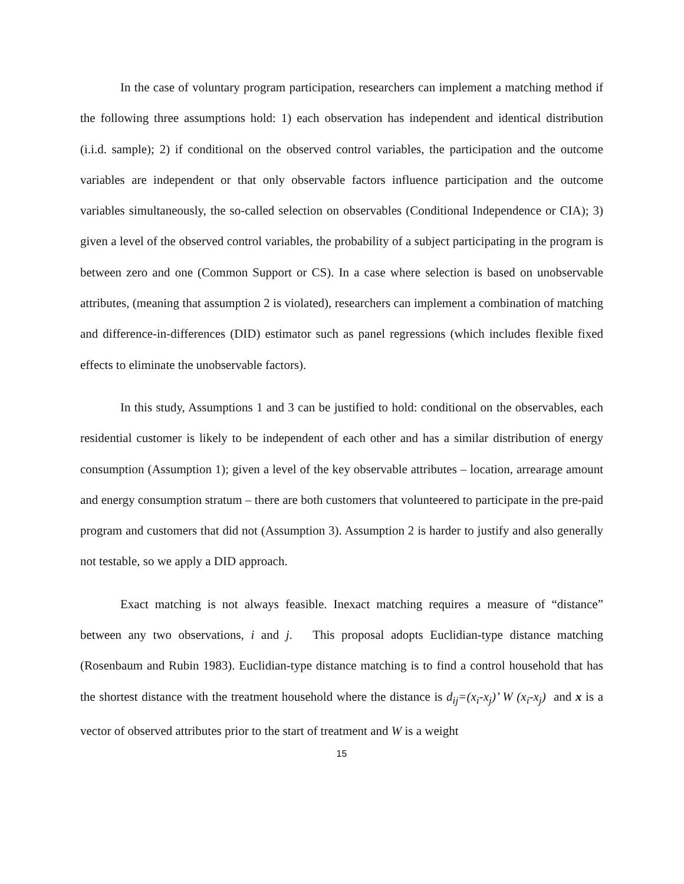In the case of voluntary program participation, researchers can implement a matching method if the following three assumptions hold: 1) each observation has independent and identical distribution (i.i.d. sample); 2) if conditional on the observed control variables, the participation and the outcome variables are independent or that only observable factors influence participation and the outcome variables simultaneously, the so-called selection on observables (Conditional Independence or CIA); 3) given a level of the observed control variables, the probability of a subject participating in the program is between zero and one (Common Support or CS). In a case where selection is based on unobservable attributes, (meaning that assumption 2 is violated), researchers can implement a combination of matching and difference-in-differences (DID) estimator such as panel regressions (which includes flexible fixed effects to eliminate the unobservable factors).
In this study, Assumptions 1 and 3 can be justified to hold: conditional on the observables, each residential customer is likely to be independent of each other and has a similar distribution of energy consumption (Assumption 1); given a level of the key observable attributes – location, arrearage amount and energy consumption stratum – there are both customers that volunteered to participate in the pre-paid program and customers that did not (Assumption 3). Assumption 2 is harder to justify and also generally not testable, so we apply a DID approach.
Exact matching is not always feasible. Inexact matching requires a measure of “distance” between any two observations, i and j. This proposal adopts Euclidian-type distance matching (Rosenbaum and Rubin 1983). Euclidian-type distance matching is to find a control household that has the shortest distance with the treatment household where the distance is d<sub>ij</sub>=(x<sub>i</sub>-x<sub>j</sub>)’ W (x<sub>i</sub>-x<sub>j</sub>) and x is a vector of observed attributes prior to the start of treatment and W is a weight
15